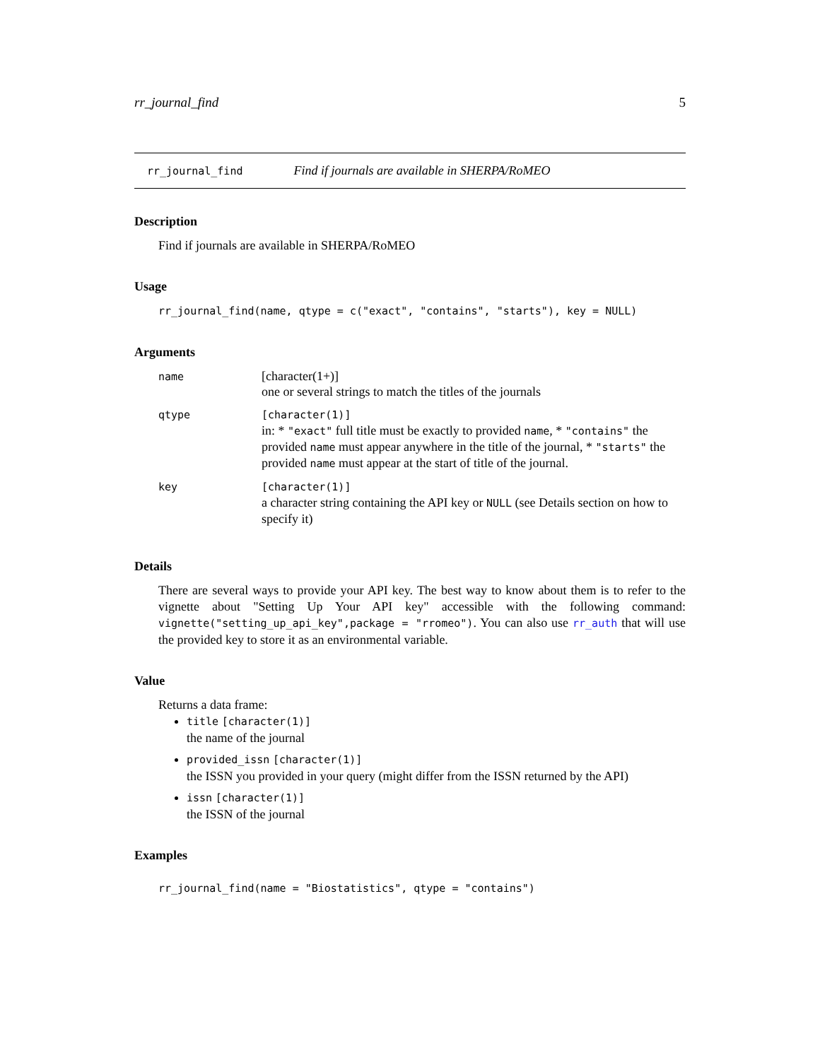rr_journal_find 5
rr_journal_find Find if journals are available in SHERPA/RoMEO
Description
Find if journals are available in SHERPA/RoMEO
Usage
rr_journal_find(name, qtype = c("exact", "contains", "starts"), key = NULL)
Arguments
| name | [character(1+)] one or several strings to match the titles of the journals |
| qtype | [character(1)] in: * "exact" full title must be exactly to provided name , * "contains" the provided name must appear anywhere in the title of the journal, * "starts" the provided name must appear at the start of title of the journal. |
| key | [character(1)] a character string containing the API key or NULL (see Details section on how to specify it) |
Details
There are several ways to provide your API key. The best way to know about them is to refer to the vignette about "Setting Up Your API key" accessible with the following command: vignette("setting_up_api_key",package = "rromeo"). You can also use rr_auth that will use the provided key to store it as an environmental variable.
Value
Returns a data frame:
title [character(1)]
the name of the journal
provided_issn [character(1)]
the ISSN you provided in your query (might differ from the ISSN returned by the API)
issn [character(1)]
the ISSN of the journal
Examples
rr_journal_find(name = "Biostatistics", qtype = "contains")